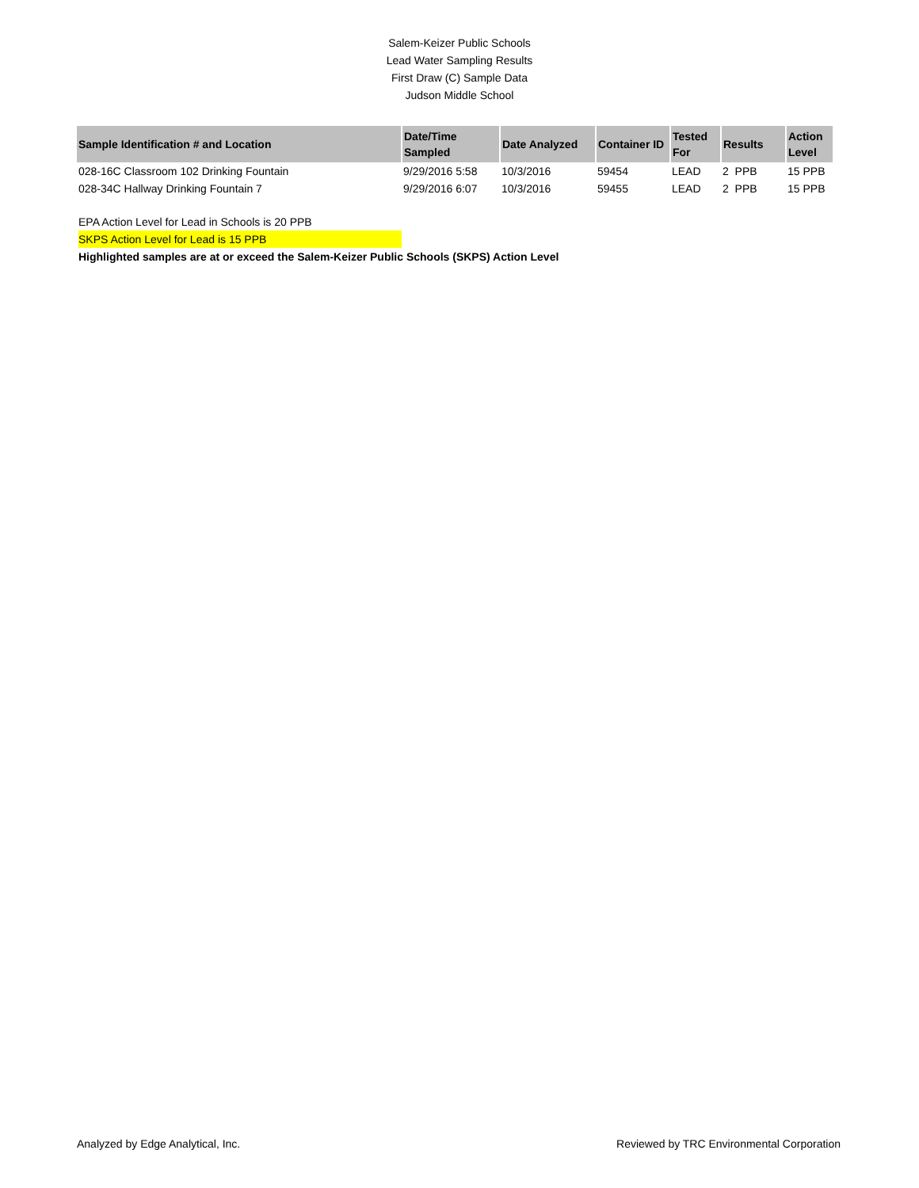Salem-Keizer Public Schools
Lead Water Sampling Results
First Draw (C) Sample Data
Judson Middle School
| Sample Identification # and Location | Date/Time Sampled | Date Analyzed | Container ID | Tested For | Results | Action Level |
| --- | --- | --- | --- | --- | --- | --- |
| 028-16C Classroom 102 Drinking Fountain | 9/29/2016 5:58 | 10/3/2016 | 59454 | LEAD | 2 PPB | 15 PPB |
| 028-34C Hallway Drinking Fountain 7 | 9/29/2016 6:07 | 10/3/2016 | 59455 | LEAD | 2 PPB | 15 PPB |
EPA Action Level for Lead in Schools is 20 PPB
SKPS Action Level for Lead is 15 PPB
Highlighted samples are at or exceed the Salem-Keizer Public Schools (SKPS) Action Level
Analyzed by Edge Analytical, Inc. Reviewed by TRC Environmental Corporation